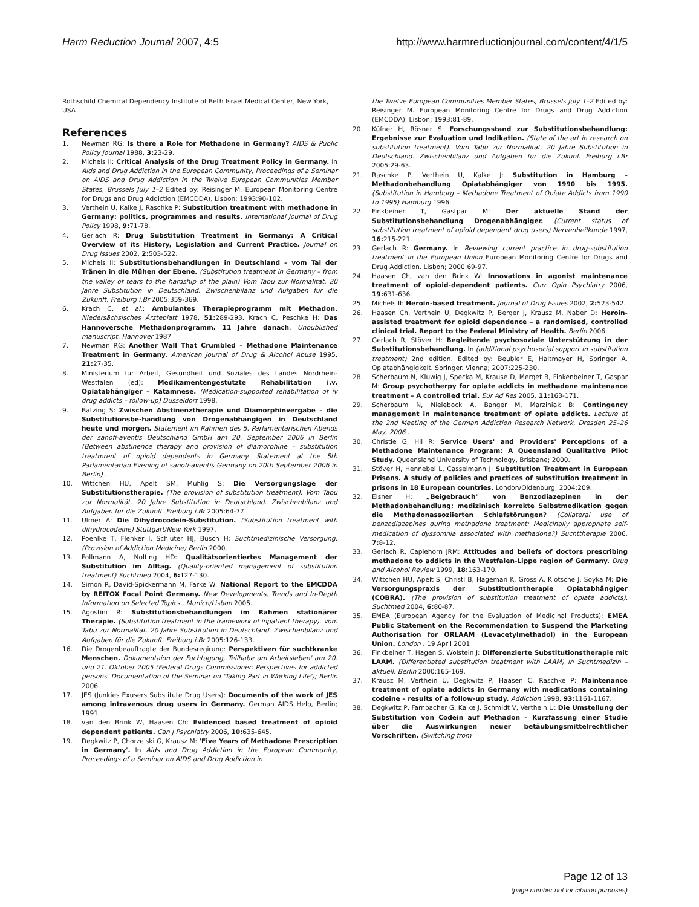Harm Reduction Journal 2007, 4:5 http://www.harmreductionjournal.com/content/4/1/5
Rothschild Chemical Dependency Institute of Beth Israel Medical Center, New York, USA
References
1. Newman RG: Is there a Role for Methadone in Germany? AIDS & Public Policy Journal 1988, 3: 23-29.
2. Michels II: Critical Analysis of the Drug Treatment Policy in Germany. In Aids and Drug Addiction in the European Community, Proceedings of a Seminar on AIDS and Drug Addiction in the Twelve European Communities Member States, Brussels July 1–2 Edited by: Reisinger M. European Monitoring Centre for Drugs and Drug Addiction (EMCDDA), Lisbon; 1993:90-102.
3. Verthein U, Kalke J, Raschke P: Substitution treatment with methadone in Germany: politics, programmes and results. International Journal of Drug Policy 1998, 9: 71-78.
4. Gerlach R: Drug Substitution Treatment in Germany: A Critical Overview of its History, Legislation and Current Practice. Journal on Drug Issues 2002, 2: 503-522.
5. Michels II: Substitutionsbehandlungen in Deutschland – vom Tal der Tränen in die Mühen der Ebene. (Substitution treatment in Germany – from the valley of tears to the hardship of the plain) Vom Tabu zur Normalität. 20 Jahre Substitution in Deutschland. Zwischenbilanz und Aufgaben für die Zukunft. Freiburg i.Br 2005:359-369.
6. Krach C, et al.: Ambulantes Therapieprogramm mit Methadon. Niedersächsisches Ärzteblatt 1978, 51: 289-293. Krach C, Peschke H: Das Hannoversche Methadonprogramm. 11 Jahre danach. Unpublished manuscript. Hannover 1987
7. Newman RG: Another Wall That Crumbled – Methadone Maintenance Treatment in Germany. American Journal of Drug & Alcohol Abuse 1995, 21: 27-35.
8. Ministerium für Arbeit, Gesundheit und Soziales des Landes Nordrhein-Westfalen (ed): Medikamentengestützte Rehabilitation i.v. Opiatabhängiger – Katamnese. (Medication-supported rehabilitation of iv drug addicts – follow-up) Düsseldorf 1998.
9. Bätzing S: Zwischen Abstinenztherapie und Diamorphinvergabe – die Substitutionsbe-handlung von Drogenabhängigen in Deutschland heute und morgen. Statement im Rahmen des 5. Parlamentarischen Abends der sanofi-aventis Deutschland GmbH am 20. September 2006 in Berlin (Between abstinence therapy and provision of diamorphine – substitution treatmrent of opioid dependents in Germany. Statement at the 5th Parlamentarian Evening of sanofi-aventis Germany on 20th September 2006 in Berlin) .
10. Wittchen HU, Apelt SM, Mühlig S: Die Versorgungslage der Substitutionstherapie. (The provision of substitution treatment). Vom Tabu zur Normalität. 20 Jahre Substitution in Deutschland. Zwischenbilanz und Aufgaben für die Zukunft. Freiburg i.Br 2005:64-77.
11. Ulmer A: Die Dihydrocodein-Substitution. (Substitution treatment with dihydrocodeine) Stuttgart/New York 1997.
12. Poehlke T, Flenker I, Schlüter HJ, Busch H: Suchtmedizinische Versorgung. (Provision of Addiction Medicine) Berlin 2000.
13. Follmann A, Nolting HD: Qualitätsorientiertes Management der Substitution im Alltag. (Quality-oriented management of substitution treatment) Suchtmed 2004, 6: 127-130.
14. Simon R, David-Spickermann M, Farke W: National Report to the EMCDDA by REITOX Focal Point Germany. New Developments, Trends and In-Depth Information on Selected Topics., Munich/Lisbon 2005.
15. Agostini R: Substitutionsbehandlungen im Rahmen stationärer Therapie. (Substitution treatment in the framework of inpatient therapy). Vom Tabu zur Normalität. 20 Jahre Substitution in Deutschland. Zwischenbilanz und Aufgaben für die Zukunft. Freiburg i.Br 2005:126-133.
16. Die Drogenbeauftragte der Bundesregirung: Perspektiven für suchtkranke Menschen. Dokumentaion der Fachtagung, Teilhabe am Arbeitsleben' am 20. und 21. Oktober 2005 (Federal Drugs Commissioner: Perspectives for addicted persons. Documentation of the Seminar on 'Taking Part in Working Life'); Berlin 2006.
17. JES (Junkies Exusers Substitute Drug Users): Documents of the work of JES among intravenous drug users in Germany. German AIDS Help, Berlin; 1991.
18. van den Brink W, Haasen Ch: Evidenced based treatment of opioid dependent patients. Can J Psychiatry 2006, 10: 635-645.
19. Degkwitz P, Chorzelski G, Krausz M: 'Five Years of Methadone Prescription in Germany'. In Aids and Drug Addiction in the European Community, Proceedings of a Seminar on AIDS and Drug Addiction in
the Twelve European Communities Member States, Brussels July 1–2 Edited by: Reisinger M. European Monitoring Centre for Drugs and Drug Addiction (EMCDDA), Lisbon; 1993:81-89.
20. Küfner H, Rösner S: Forschungsstand zur Substitutionsbehandlung: Ergebnisse zur Evaluation und Indikation. (State of the art in research on substitution treatment). Vom Tabu zur Normalität. 20 Jahre Substitution in Deutschland. Zwischenbilanz und Aufgaben für die Zukunf. Freiburg i.Br 2005:29-63.
21. Raschke P, Verthein U, Kalke J: Substitution in Hamburg – Methadonbehandlung Opiatabhängiger von 1990 bis 1995. (Substitution in Hamburg – Methadone Treatment of Opiate Addicts from 1990 to 1995) Hamburg 1996.
22. Finkbeiner T, Gastpar M: Der aktuelle Stand der Substitutionsbehandlung Drogenabhängiger. (Current status of substitution treatment of opioid dependent drug users) Nervenheilkunde 1997, 16: 215-221.
23. Gerlach R: Germany. In Reviewing current practice in drug-substitution treatment in the European Union European Monitoring Centre for Drugs and Drug Addiction. Lisbon; 2000:69-97.
24. Haasen Ch, van den Brink W: Innovations in agonist maintenance treatment of opioid-dependent patients. Curr Opin Psychiatry 2006, 19: 631-636.
25. Michels II: Heroin-based treatment. Journal of Drug Issues 2002, 2: 523-542.
26. Haasen Ch, Verthein U, Degkwitz P, Berger J, Krausz M, Naber D: Heroin-assisted treatment for opioid dependence – a randomised, controlled clinical trial. Report to the Federal Ministry of Health. Berlin 2006.
27. Gerlach R, Stöver H: Begleitende psychosoziale Unterstützung in der Substitutionsbehandlung. In (additional psychosocial support in substitution treatment) 2nd edition. Edited by: Beubler E, Haltmayer H, Springer A. Opiatabhängigkeit. Springer. Vienna; 2007:225-230.
28. Scherbaum N, Kluwig J, Specka M, Krause D, Merget B, Finkenbeiner T, Gaspar M: Group psychotherpy for opiate addicts in methadone maintenance treatment – A controlled trial. Eur Ad Res 2005, 11: 163-171.
29. Scherbaum N, Nielebock A, Banger M, Marziniak B: Contingency management in maintenance treatment of opiate addicts. Lecture at the 2nd Meeting of the German Addiction Research Network, Dresden 25–26 May, 2006 .
30. Christie G, Hil R: Service Users' and Providers' Perceptions of a Methadone Maintenance Program: A Queensland Qualitative Pilot Study. Queensland University of Technology, Brisbane; 2000.
31. Stöver H, Hennebel L, Casselmann J: Substitution Treatment in European Prisons. A study of policies and practices of substitution treatment in prisons in 18 European countries. London/Oldenburg; 2004:209.
32. Elsner H: „Beigebrauch" von Benzodiazepinen in der Methadonbehandlung: medizinisch korrekte Selbstmedikation gegen die Methadonassoziierten Schlafstörungen? (Collateral use of benzodiazepines during methadone treatment: Medicinally appropriate self-medication of dyssomnia associated with methadone?) Suchttherapie 2006, 7: 8-12.
33. Gerlach R, Caplehorn JRM: Attitudes and beliefs of doctors prescribing methadone to addicts in the Westfalen-Lippe region of Germany. Drug and Alcohol Review 1999, 18: 163-170.
34. Wittchen HU, Apelt S, Christl B, Hageman K, Gross A, Klotsche J, Soyka M: Die Versorgungspraxis der Substitutiontherapie Opiatabhängiger (COBRA). (The provision of substitution treatment of opiate addicts). Suchtmed 2004, 6: 80-87.
35. EMEA (European Agency for the Evaluation of Medicinal Products): EMEA Public Statement on the Recommendation to Suspend the Marketing Authorisation for ORLAAM (Levacetylmethadol) in the European Union. London . 19 April 2001
36. Finkbeiner T, Hagen S, Wolstein J: Differenzierte Substitutionstherapie mit LAAM. (Differentiated substitution treatment with LAAM) In Suchtmedizin – aktuell. Berlin 2000:165-169.
37. Krausz M, Verthein U, Degkwitz P, Haasen C, Raschke P: Maintenance treatment of opiate addicts in Germany with medications containing codeine – results of a follow-up study. Addiction 1998, 93: 1161-1167.
38. Degkwitz P, Farnbacher G, Kalke J, Schmidt V, Verthein U: Die Umstellung der Substitution von Codein auf Methadon – Kurzfassung einer Studie über die Auswirkungen neuer betäubungsmittelrechtlicher Vorschriften. (Switching from
Page 12 of 13
(page number not for citation purposes)